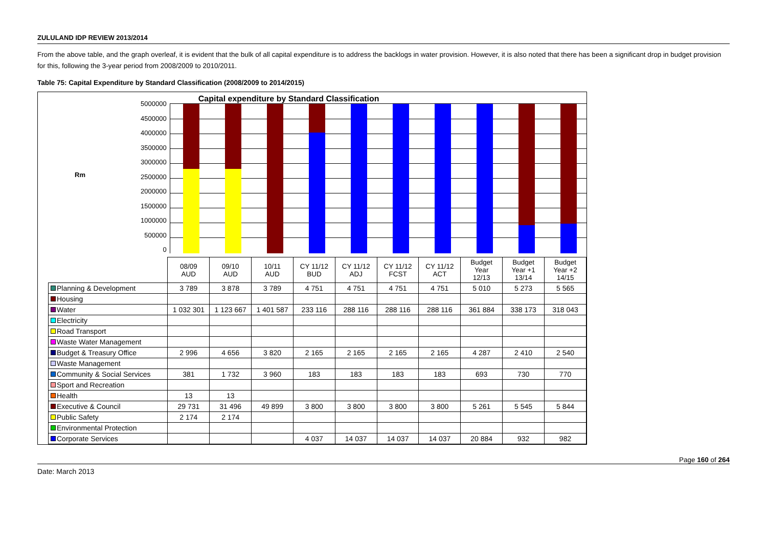ZULULAND IDP REVIEW 2013/2014
From the above table, and the graph overleaf, it is evident that the bulk of all capital expenditure is to address the backlogs in water provision. However, it is also noted that there has been a significant drop in budget provision for this, following the 3-year period from 2008/2009 to 2010/2011.
Table 75: Capital Expenditure by Standard Classification (2008/2009 to 2014/2015)
Rm
5000000
4500000
4000000
3500000
3000000
2500000
2000000
1500000
1000000
500000
0
Capital expenditure by Standard Classification
| | 08/09 AUD | 09/10 AUD | 10/11 AUD | CY 11/12 BUD | CY 11/12 ADJ | CY 11/12 FCST | CY 11/12 ACT | Budget Year 12/13 | Budget Year +1 13/14 | Budget Year +2 14/15 |
| Planning & Development | 3 789 | 3 878 | 3 789 | 4 751 | 4 751 | 4 751 | 4 751 | 5 010 | 5 273 | 5 565 |
| Housing | | | | | | | | | | |
| Water | 1 032 301 | 1 123 667 | 1 401 587 | 233 116 | 288 116 | 288 116 | 288 116 | 361 884 | 338 173 | 318 043 |
| Electricity | | | | | | | | | | |
| Road Transport | | | | | | | | | | |
| Waste Water Management | | | | | | | | | | |
| Budget & Treasury Office | 2 996 | 4 656 | 3 820 | 2 165 | 2 165 | 2 165 | 2 165 | 4 287 | 2 410 | 2 540 |
| Waste Management | | | | | | | | | | |
| Community & Social Services | 381 | 1 732 | 3 960 | 183 | 183 | 183 | 183 | 693 | 730 | 770 |
| Sport and Recreation | | | | | | | | | | |
| Health | 13 | 13 | | | | | | | | |
| Executive & Council | 29 731 | 31 496 | 49 899 | 3 800 | 3 800 | 3 800 | 3 800 | 5 261 | 5 545 | 5 844 |
| Public Safety | 2 174 | 2 174 | | | | | | | | |
| Environmental Protection | | | | | | | | | | |
| Corporate Services | | | | 4 037 | 14 037 | 14 037 | 14 037 | 20 884 | 932 | 982 |
Page 160 of 264
Date: March 2013